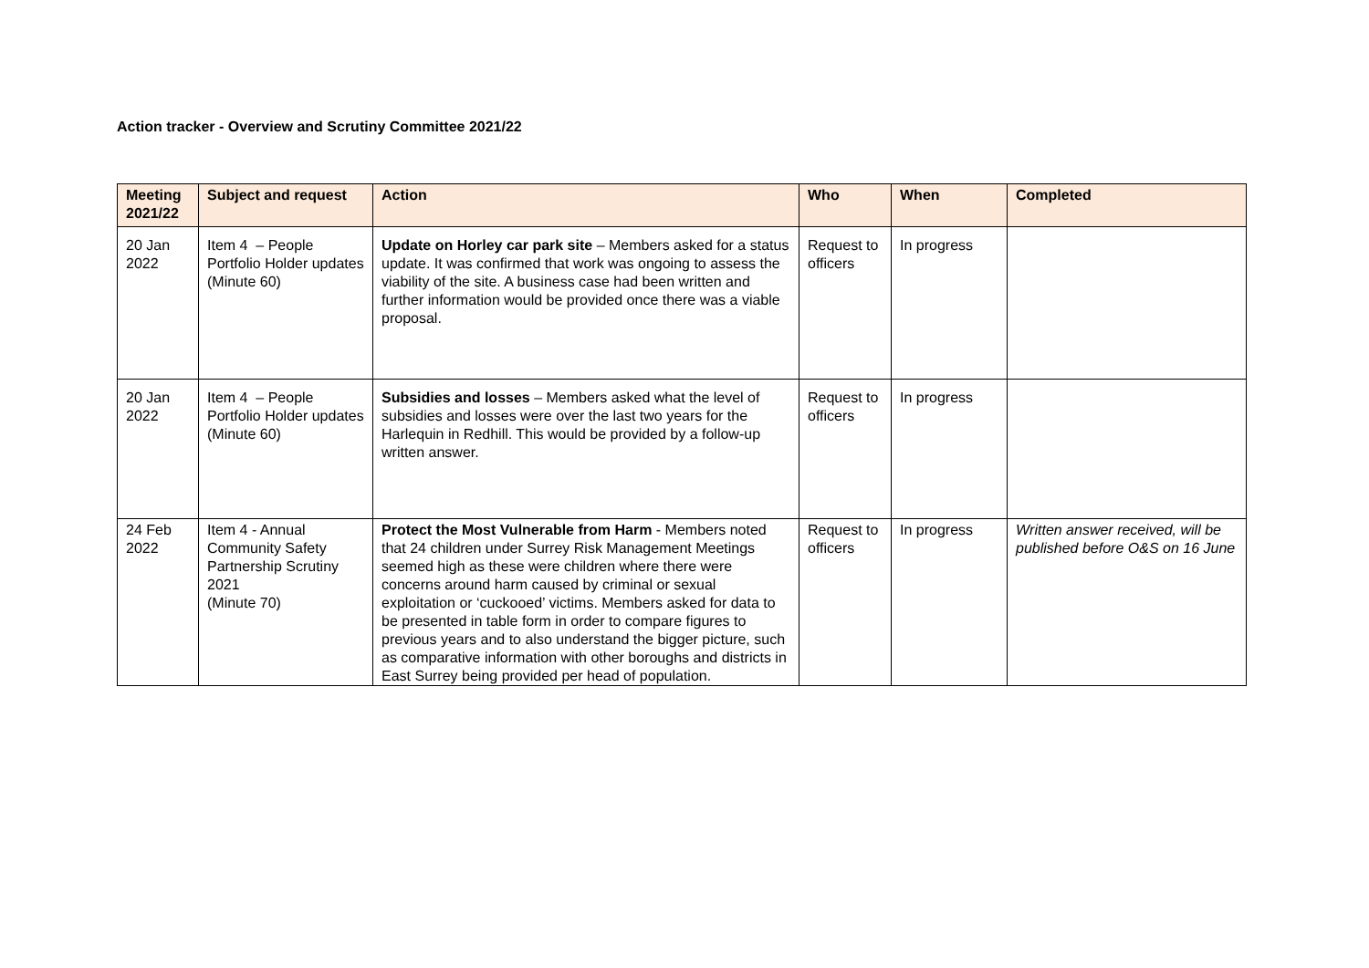Action tracker - Overview and Scrutiny Committee 2021/22
| Meeting 2021/22 | Subject and request | Action | Who | When | Completed |
| --- | --- | --- | --- | --- | --- |
| 20 Jan 2022 | Item 4 – People Portfolio Holder updates (Minute 60) | Update on Horley car park site – Members asked for a status update. It was confirmed that work was ongoing to assess the viability of the site. A business case had been written and further information would be provided once there was a viable proposal. | Request to officers | In progress | |
| 20 Jan 2022 | Item 4 – People Portfolio Holder updates (Minute 60) | Subsidies and losses – Members asked what the level of subsidies and losses were over the last two years for the Harlequin in Redhill. This would be provided by a follow-up written answer. | Request to officers | In progress | |
| 24 Feb 2022 | Item 4 - Annual Community Safety Partnership Scrutiny 2021 (Minute 70) | Protect the Most Vulnerable from Harm - Members noted that 24 children under Surrey Risk Management Meetings seemed high as these were children where there were concerns around harm caused by criminal or sexual exploitation or ‘cuckooed’ victims. Members asked for data to be presented in table form in order to compare figures to previous years and to also understand the bigger picture, such as comparative information with other boroughs and districts in East Surrey being provided per head of population. | Request to officers | In progress | Written answer received, will be published before O&S on 16 June |